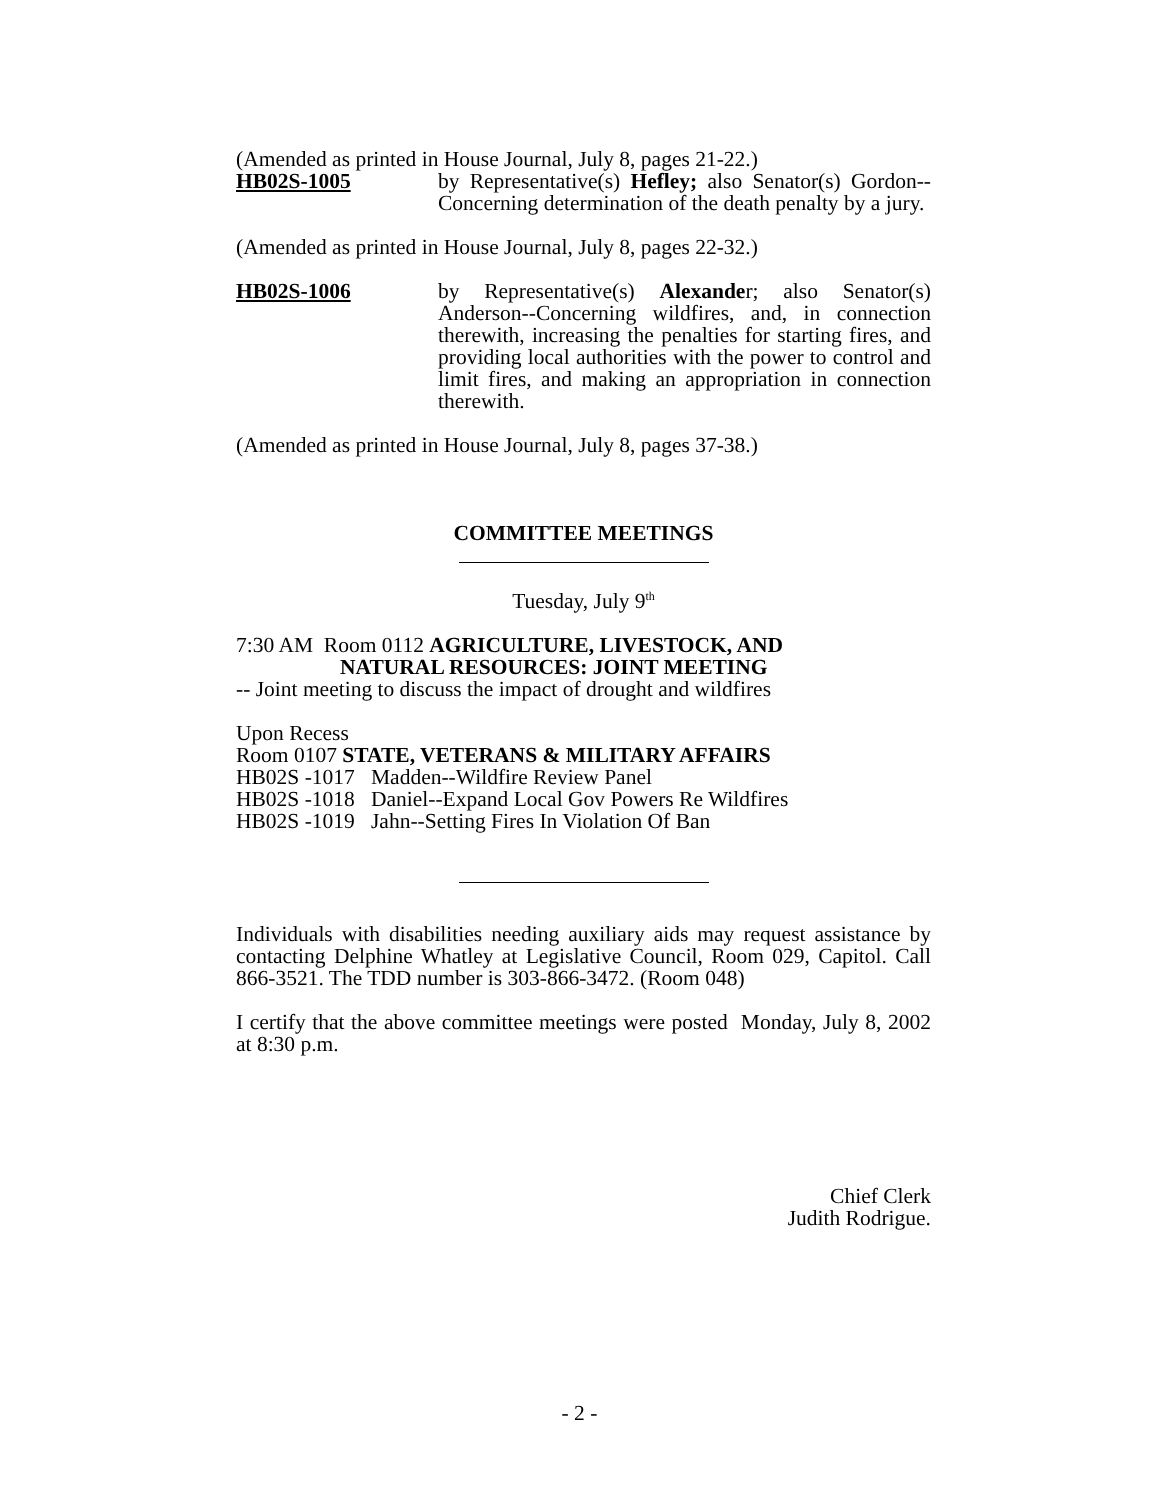(Amended as printed in House Journal, July 8, pages 21-22.)
HB02S-1005 by Representative(s) Hefley; also Senator(s) Gordon--Concerning determination of the death penalty by a jury.
(Amended as printed in House Journal, July 8, pages 22-32.)
HB02S-1006 by Representative(s) Alexander; also Senator(s) Anderson--Concerning wildfires, and, in connection therewith, increasing the penalties for starting fires, and providing local authorities with the power to control and limit fires, and making an appropriation in connection therewith.
(Amended as printed in House Journal, July 8, pages 37-38.)
COMMITTEE MEETINGS
Tuesday, July 9<sup>th</sup>
7:30 AM Room 0112 AGRICULTURE, LIVESTOCK, AND
NATURAL RESOURCES: JOINT MEETING
-- Joint meeting to discuss the impact of drought and wildfires
Upon Recess
Room 0107 STATE, VETERANS & MILITARY AFFAIRS
HB02S -1017 Madden--Wildfire Review Panel
HB02S -1018 Daniel--Expand Local Gov Powers Re Wildfires
HB02S -1019 Jahn--Setting Fires In Violation Of Ban
Individuals with disabilities needing auxiliary aids may request assistance by contacting Delphine Whatley at Legislative Council, Room 029, Capitol. Call 866-3521. The TDD number is 303-866-3472. (Room 048)
I certify that the above committee meetings were posted Monday, July 8, 2002 at 8:30 p.m.
Chief Clerk
Judith Rodrigue.
- 2 -